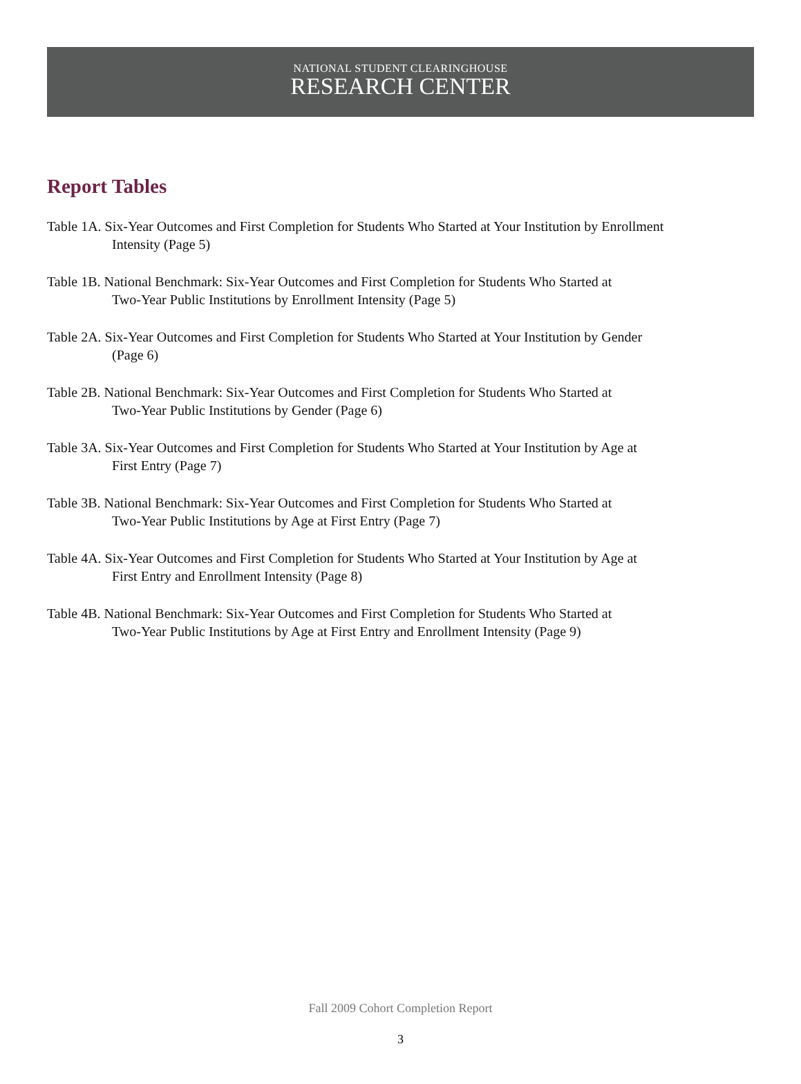NATIONAL STUDENT CLEARINGHOUSE
RESEARCH CENTER
Report Tables
Table 1A. Six-Year Outcomes and First Completion for Students Who Started at Your Institution by Enrollment
Intensity (Page 5)
Table 1B. National Benchmark: Six-Year Outcomes and First Completion for Students Who Started at
Two-Year Public Institutions by Enrollment Intensity (Page 5)
Table 2A. Six-Year Outcomes and First Completion for Students Who Started at Your Institution by Gender
(Page 6)
Table 2B. National Benchmark: Six-Year Outcomes and First Completion for Students Who Started at
Two-Year Public Institutions by Gender (Page 6)
Table 3A. Six-Year Outcomes and First Completion for Students Who Started at Your Institution by Age at
First Entry (Page 7)
Table 3B. National Benchmark: Six-Year Outcomes and First Completion for Students Who Started at
Two-Year Public Institutions by Age at First Entry (Page 7)
Table 4A. Six-Year Outcomes and First Completion for Students Who Started at Your Institution by Age at
First Entry and Enrollment Intensity (Page 8)
Table 4B. National Benchmark: Six-Year Outcomes and First Completion for Students Who Started at
Two-Year Public Institutions by Age at First Entry and Enrollment Intensity (Page 9)
Fall 2009 Cohort Completion Report
3